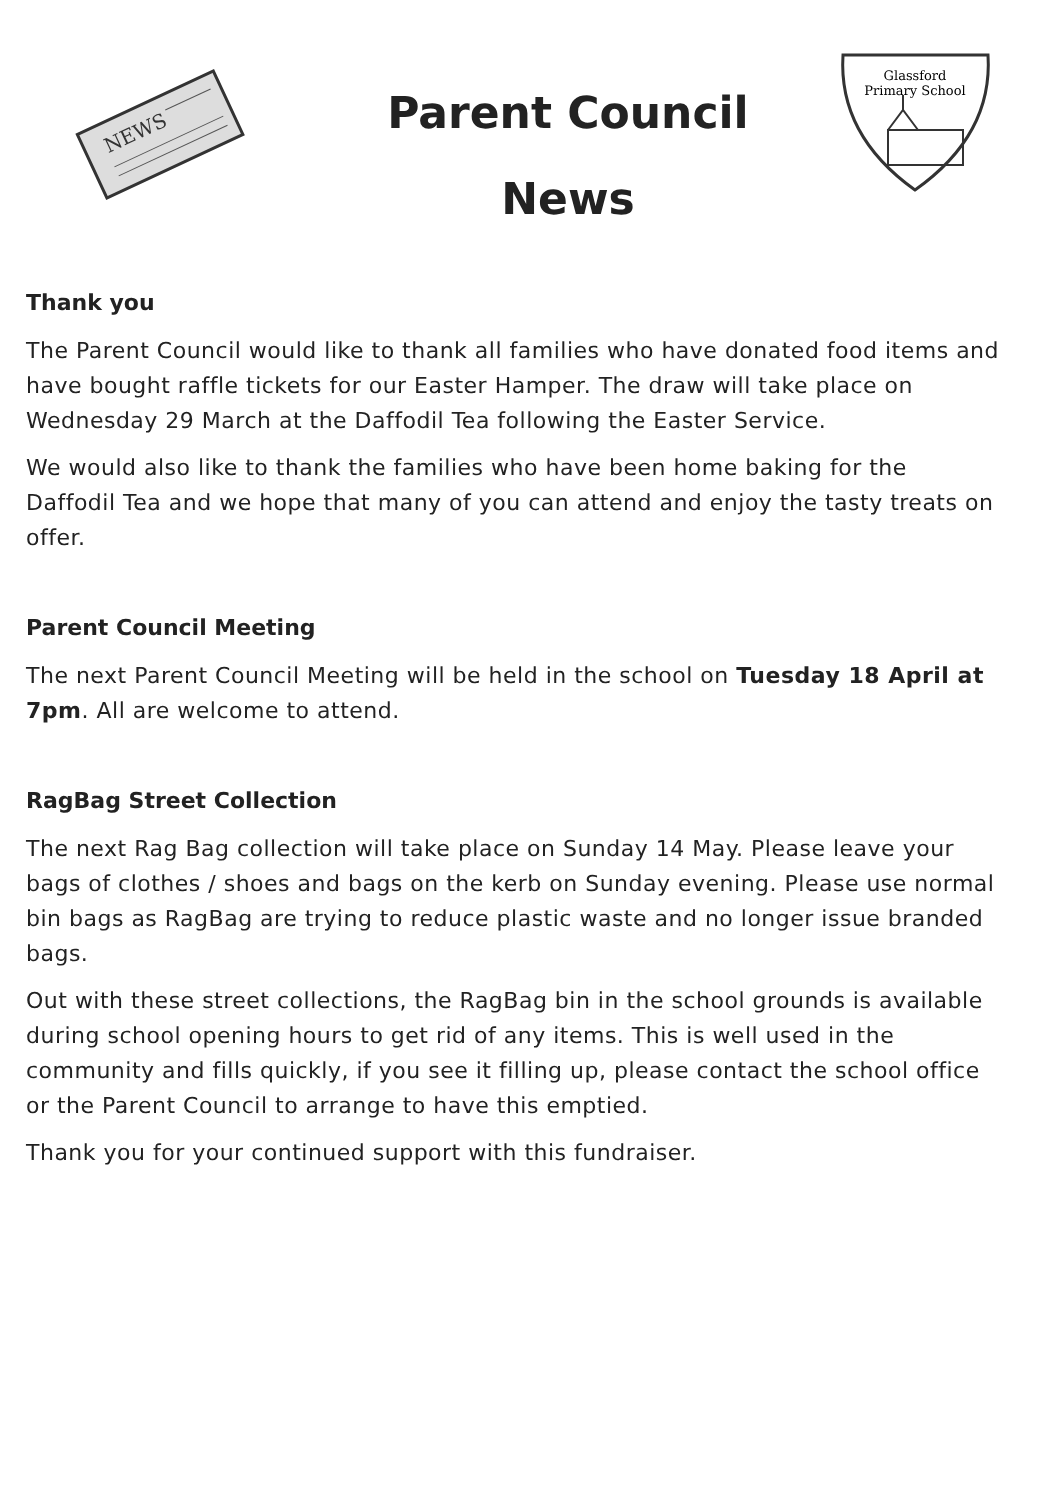NEWS
Parent Council
News
Glassford
Primary School
Thank you
The Parent Council would like to thank all families who have donated food items and have bought raffle tickets for our Easter Hamper. The draw will take place on Wednesday 29 March at the Daffodil Tea following the Easter Service.
We would also like to thank the families who have been home baking for the Daffodil Tea and we hope that many of you can attend and enjoy the tasty treats on offer.
Parent Council Meeting
The next Parent Council Meeting will be held in the school on Tuesday 18 April at 7pm. All are welcome to attend.
RagBag Street Collection
The next Rag Bag collection will take place on Sunday 14 May. Please leave your bags of clothes / shoes and bags on the kerb on Sunday evening. Please use normal bin bags as RagBag are trying to reduce plastic waste and no longer issue branded bags.
Out with these street collections, the RagBag bin in the school grounds is available during school opening hours to get rid of any items. This is well used in the community and fills quickly, if you see it filling up, please contact the school office or the Parent Council to arrange to have this emptied.
Thank you for your continued support with this fundraiser.